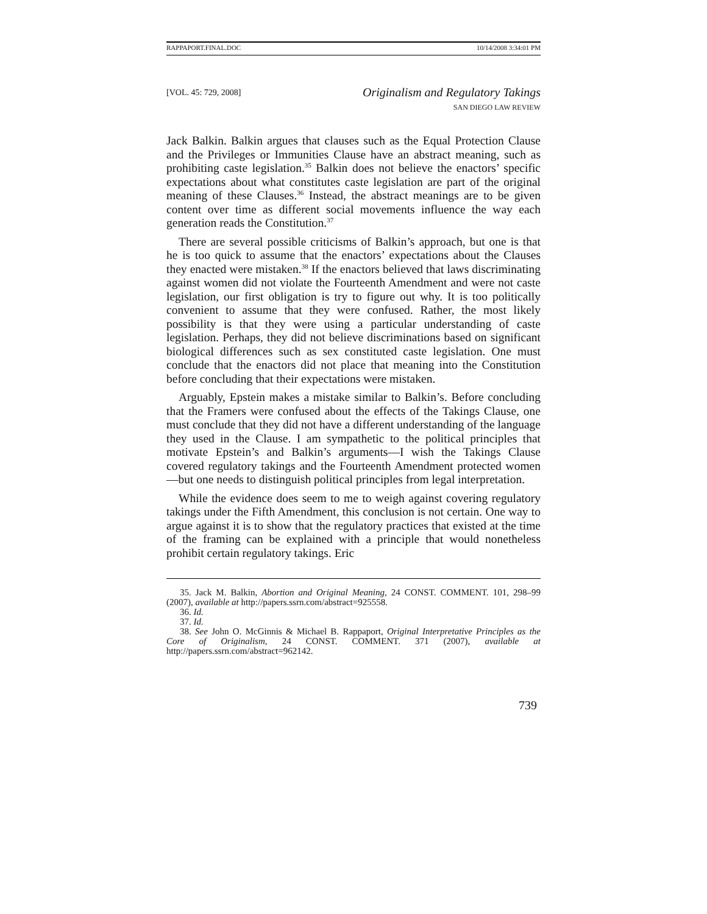RAPPAPORT.FINAL.DOC 10/14/2008 3:34:01 PM
[VOL. 45: 729, 2008]
Originalism and Regulatory Takings
SAN DIEGO LAW REVIEW
Jack Balkin. Balkin argues that clauses such as the Equal Protection Clause and the Privileges or Immunities Clause have an abstract meaning, such as prohibiting caste legislation.<sup>35</sup> Balkin does not believe the enactors’ specific expectations about what constitutes caste legislation are part of the original meaning of these Clauses.<sup>36</sup> Instead, the abstract meanings are to be given content over time as different social movements influence the way each generation reads the Constitution.<sup>37</sup>
There are several possible criticisms of Balkin’s approach, but one is that he is too quick to assume that the enactors’ expectations about the Clauses they enacted were mistaken.<sup>38</sup> If the enactors believed that laws discriminating against women did not violate the Fourteenth Amendment and were not caste legislation, our first obligation is try to figure out why. It is too politically convenient to assume that they were confused. Rather, the most likely possibility is that they were using a particular understanding of caste legislation. Perhaps, they did not believe discriminations based on significant biological differences such as sex constituted caste legislation. One must conclude that the enactors did not place that meaning into the Constitution before concluding that their expectations were mistaken.
Arguably, Epstein makes a mistake similar to Balkin’s. Before concluding that the Framers were confused about the effects of the Takings Clause, one must conclude that they did not have a different understanding of the language they used in the Clause. I am sympathetic to the political principles that motivate Epstein’s and Balkin’s arguments—I wish the Takings Clause covered regulatory takings and the Fourteenth Amendment protected women—but one needs to distinguish political principles from legal interpretation.
While the evidence does seem to me to weigh against covering regulatory takings under the Fifth Amendment, this conclusion is not certain. One way to argue against it is to show that the regulatory practices that existed at the time of the framing can be explained with a principle that would nonetheless prohibit certain regulatory takings. Eric
35. Jack M. Balkin, Abortion and Original Meaning, 24 CONST. COMMENT. 101, 298–99 (2007), available at http://papers.ssrn.com/abstract=925558.
36. Id.
37. Id.
38. See John O. McGinnis & Michael B. Rappaport, Original Interpretative Principles as the Core of Originalism, 24 CONST. COMMENT. 371 (2007), available at http://papers.ssrn.com/abstract=962142.
739